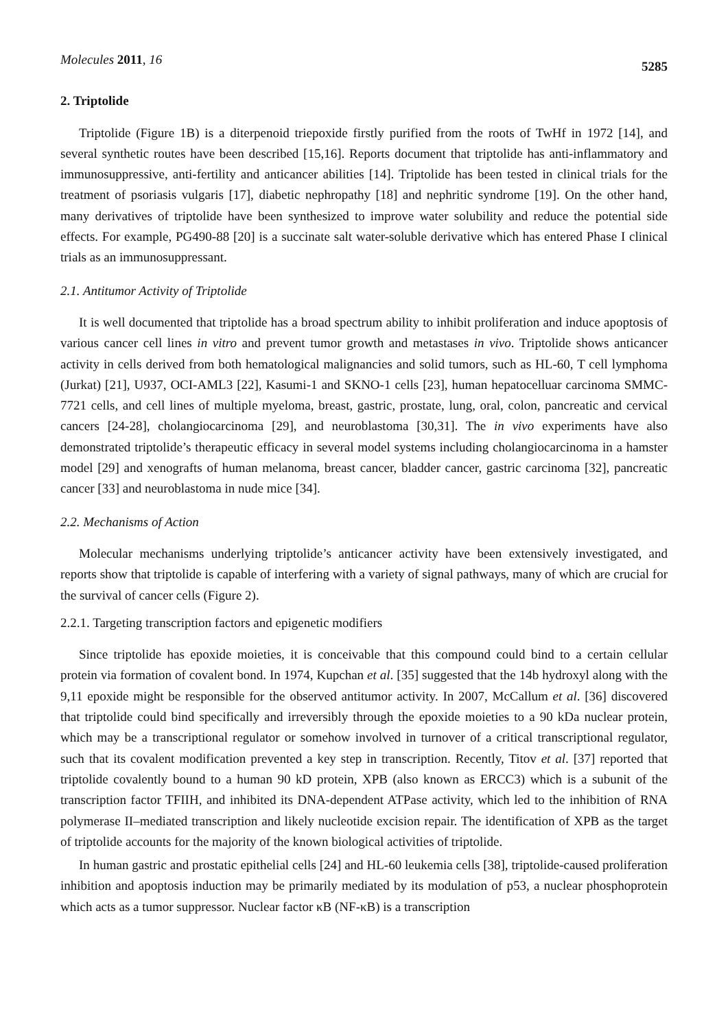Molecules 2011, 16 5285
2. Triptolide
Triptolide (Figure 1B) is a diterpenoid triepoxide firstly purified from the roots of TwHf in 1972 [14], and several synthetic routes have been described [15,16]. Reports document that triptolide has anti-inflammatory and immunosuppressive, anti-fertility and anticancer abilities [14]. Triptolide has been tested in clinical trials for the treatment of psoriasis vulgaris [17], diabetic nephropathy [18] and nephritic syndrome [19]. On the other hand, many derivatives of triptolide have been synthesized to improve water solubility and reduce the potential side effects. For example, PG490-88 [20] is a succinate salt water-soluble derivative which has entered Phase I clinical trials as an immunosuppressant.
2.1. Antitumor Activity of Triptolide
It is well documented that triptolide has a broad spectrum ability to inhibit proliferation and induce apoptosis of various cancer cell lines in vitro and prevent tumor growth and metastases in vivo. Triptolide shows anticancer activity in cells derived from both hematological malignancies and solid tumors, such as HL-60, T cell lymphoma (Jurkat) [21], U937, OCI-AML3 [22], Kasumi-1 and SKNO-1 cells [23], human hepatocelluar carcinoma SMMC-7721 cells, and cell lines of multiple myeloma, breast, gastric, prostate, lung, oral, colon, pancreatic and cervical cancers [24-28], cholangiocarcinoma [29], and neuroblastoma [30,31]. The in vivo experiments have also demonstrated triptolide’s therapeutic efficacy in several model systems including cholangiocarcinoma in a hamster model [29] and xenografts of human melanoma, breast cancer, bladder cancer, gastric carcinoma [32], pancreatic cancer [33] and neuroblastoma in nude mice [34].
2.2. Mechanisms of Action
Molecular mechanisms underlying triptolide’s anticancer activity have been extensively investigated, and reports show that triptolide is capable of interfering with a variety of signal pathways, many of which are crucial for the survival of cancer cells (Figure 2).
2.2.1. Targeting transcription factors and epigenetic modifiers
Since triptolide has epoxide moieties, it is conceivable that this compound could bind to a certain cellular protein via formation of covalent bond. In 1974, Kupchan et al. [35] suggested that the 14b hydroxyl along with the 9,11 epoxide might be responsible for the observed antitumor activity. In 2007, McCallum et al. [36] discovered that triptolide could bind specifically and irreversibly through the epoxide moieties to a 90 kDa nuclear protein, which may be a transcriptional regulator or somehow involved in turnover of a critical transcriptional regulator, such that its covalent modification prevented a key step in transcription. Recently, Titov et al. [37] reported that triptolide covalently bound to a human 90 kD protein, XPB (also known as ERCC3) which is a subunit of the transcription factor TFIIH, and inhibited its DNA-dependent ATPase activity, which led to the inhibition of RNA polymerase II–mediated transcription and likely nucleotide excision repair. The identification of XPB as the target of triptolide accounts for the majority of the known biological activities of triptolide.
In human gastric and prostatic epithelial cells [24] and HL-60 leukemia cells [38], triptolide-caused proliferation inhibition and apoptosis induction may be primarily mediated by its modulation of p53, a nuclear phosphoprotein which acts as a tumor suppressor. Nuclear factor κB (NF-κB) is a transcription